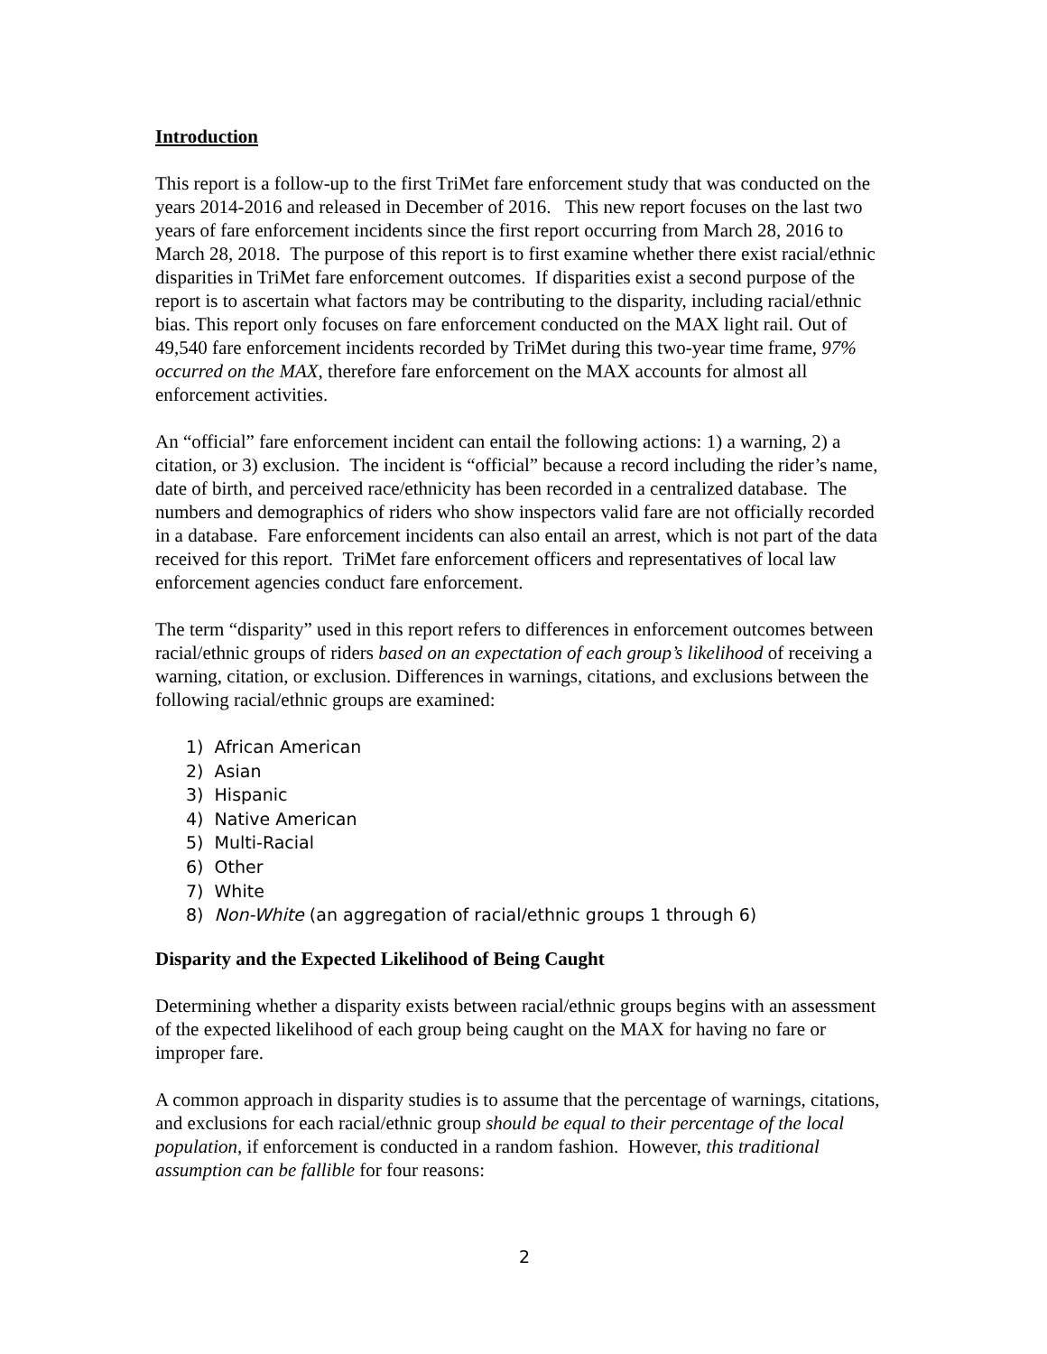Introduction
This report is a follow-up to the first TriMet fare enforcement study that was conducted on the years 2014-2016 and released in December of 2016. This new report focuses on the last two years of fare enforcement incidents since the first report occurring from March 28, 2016 to March 28, 2018. The purpose of this report is to first examine whether there exist racial/ethnic disparities in TriMet fare enforcement outcomes. If disparities exist a second purpose of the report is to ascertain what factors may be contributing to the disparity, including racial/ethnic bias. This report only focuses on fare enforcement conducted on the MAX light rail. Out of 49,540 fare enforcement incidents recorded by TriMet during this two-year time frame, 97% occurred on the MAX, therefore fare enforcement on the MAX accounts for almost all enforcement activities.
An “official” fare enforcement incident can entail the following actions: 1) a warning, 2) a citation, or 3) exclusion. The incident is “official” because a record including the rider’s name, date of birth, and perceived race/ethnicity has been recorded in a centralized database. The numbers and demographics of riders who show inspectors valid fare are not officially recorded in a database. Fare enforcement incidents can also entail an arrest, which is not part of the data received for this report. TriMet fare enforcement officers and representatives of local law enforcement agencies conduct fare enforcement.
The term “disparity” used in this report refers to differences in enforcement outcomes between racial/ethnic groups of riders based on an expectation of each group’s likelihood of receiving a warning, citation, or exclusion. Differences in warnings, citations, and exclusions between the following racial/ethnic groups are examined:
1) African American
2) Asian
3) Hispanic
4) Native American
5) Multi-Racial
6) Other
7) White
8) Non-White (an aggregation of racial/ethnic groups 1 through 6)
Disparity and the Expected Likelihood of Being Caught
Determining whether a disparity exists between racial/ethnic groups begins with an assessment of the expected likelihood of each group being caught on the MAX for having no fare or improper fare.
A common approach in disparity studies is to assume that the percentage of warnings, citations, and exclusions for each racial/ethnic group should be equal to their percentage of the local population, if enforcement is conducted in a random fashion. However, this traditional assumption can be fallible for four reasons:
2